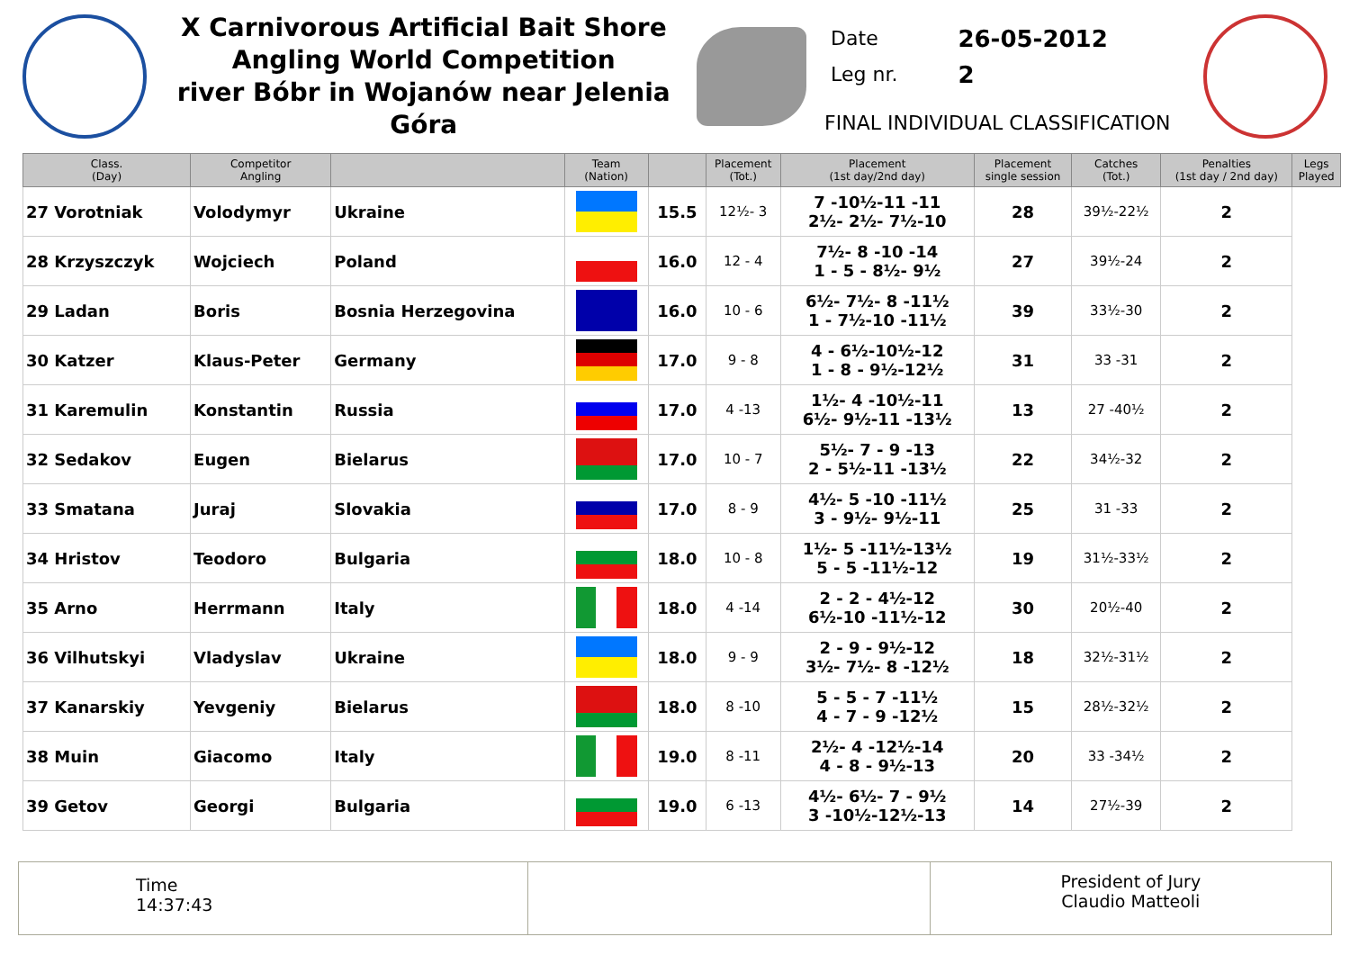X Carnivorous Artificial Bait Shore
Angling World Competition
river Bóbr in Wojanów near Jelenia Góra
| Date | 26-05-2012 |
| Leg nr. | 2 |
FINAL INDIVIDUAL CLASSIFICATION
| Class. (Day) | Competitor Angling | | Team (Nation) | | Placement (Tot.) | Placement (1st day/2nd day) | Placement single session | Catches (Tot.) | Penalties (1st day / 2nd day) | Legs Played |
| --- | --- | --- | --- | --- | --- | --- | --- | --- | --- | --- |
| 27 Vorotniak | Volodymyr | Ukraine | | 15.5 | 12½- 3 | 7 -10½-11 -11 2½- 2½- 7½-10 | 28 | 39½-22½ | 2 | |
| 28 Krzyszczyk | Wojciech | Poland | | 16.0 | 12 - 4 | 7½- 8 -10 -14 1 - 5 - 8½- 9½ | 27 | 39½-24 | 2 | |
| 29 Ladan | Boris | Bosnia Herzegovina | | 16.0 | 10 - 6 | 6½- 7½- 8 -11½ 1 - 7½-10 -11½ | 39 | 33½-30 | 2 | |
| 30 Katzer | Klaus-Peter | Germany | | 17.0 | 9 - 8 | 4 - 6½-10½-12 1 - 8 - 9½-12½ | 31 | 33 -31 | 2 | |
| 31 Karemulin | Konstantin | Russia | | 17.0 | 4 -13 | 1½- 4 -10½-11 6½- 9½-11 -13½ | 13 | 27 -40½ | 2 | |
| 32 Sedakov | Eugen | Bielarus | | 17.0 | 10 - 7 | 5½- 7 - 9 -13 2 - 5½-11 -13½ | 22 | 34½-32 | 2 | |
| 33 Smatana | Juraj | Slovakia | | 17.0 | 8 - 9 | 4½- 5 -10 -11½ 3 - 9½- 9½-11 | 25 | 31 -33 | 2 | |
| 34 Hristov | Teodoro | Bulgaria | | 18.0 | 10 - 8 | 1½- 5 -11½-13½ 5 - 5 -11½-12 | 19 | 31½-33½ | 2 | |
| 35 Arno | Herrmann | Italy | | 18.0 | 4 -14 | 2 - 2 - 4½-12 6½-10 -11½-12 | 30 | 20½-40 | 2 | |
| 36 Vilhutskyi | Vladyslav | Ukraine | | 18.0 | 9 - 9 | 2 - 9 - 9½-12 3½- 7½- 8 -12½ | 18 | 32½-31½ | 2 | |
| 37 Kanarskiy | Yevgeniy | Bielarus | | 18.0 | 8 -10 | 5 - 5 - 7 -11½ 4 - 7 - 9 -12½ | 15 | 28½-32½ | 2 | |
| 38 Muin | Giacomo | Italy | | 19.0 | 8 -11 | 2½- 4 -12½-14 4 - 8 - 9½-13 | 20 | 33 -34½ | 2 | |
| 39 Getov | Georgi | Bulgaria | | 19.0 | 6 -13 | 4½- 6½- 7 - 9½ 3 -10½-12½-13 | 14 | 27½-39 | 2 | |
Time
14:37:43
President of Jury
Claudio Matteoli